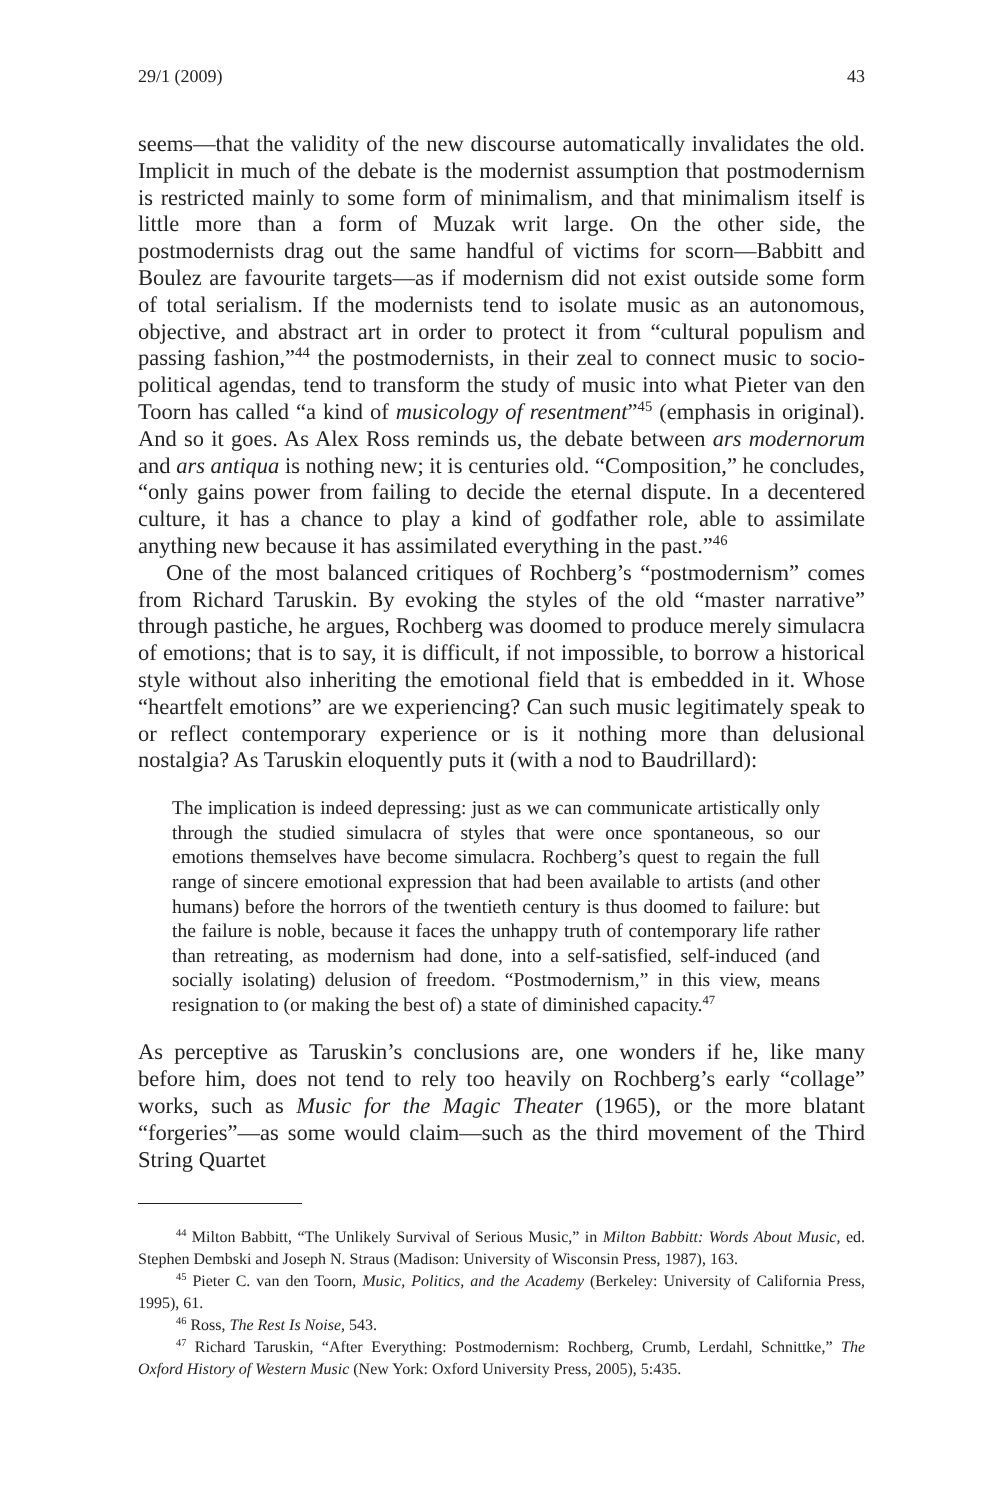29/1 (2009) 43
seems—that the validity of the new discourse automatically invalidates the old. Implicit in much of the debate is the modernist assumption that postmodernism is restricted mainly to some form of minimalism, and that minimalism itself is little more than a form of Muzak writ large. On the other side, the postmodernists drag out the same handful of victims for scorn—Babbitt and Boulez are favourite targets—as if modernism did not exist outside some form of total serialism. If the modernists tend to isolate music as an autonomous, objective, and abstract art in order to protect it from “cultural populism and passing fashion,”<sup>44</sup> the postmodernists, in their zeal to connect music to socio-political agendas, tend to transform the study of music into what Pieter van den Toorn has called “a kind of musicology of resentment”<sup>45</sup> (emphasis in original). And so it goes. As Alex Ross reminds us, the debate between ars modernorum and ars antiqua is nothing new; it is centuries old. “Composition,” he concludes, “only gains power from failing to decide the eternal dispute. In a decentered culture, it has a chance to play a kind of godfather role, able to assimilate anything new because it has assimilated everything in the past.”<sup>46</sup>
One of the most balanced critiques of Rochberg’s “postmodernism” comes from Richard Taruskin. By evoking the styles of the old “master narrative” through pastiche, he argues, Rochberg was doomed to produce merely simulacra of emotions; that is to say, it is difficult, if not impossible, to borrow a historical style without also inheriting the emotional field that is embedded in it. Whose “heartfelt emotions” are we experiencing? Can such music legitimately speak to or reflect contemporary experience or is it nothing more than delusional nostalgia? As Taruskin eloquently puts it (with a nod to Baudrillard):
The implication is indeed depressing: just as we can communicate artistically only through the studied simulacra of styles that were once spontaneous, so our emotions themselves have become simulacra. Rochberg’s quest to regain the full range of sincere emotional expression that had been available to artists (and other humans) before the horrors of the twentieth century is thus doomed to failure: but the failure is noble, because it faces the unhappy truth of contemporary life rather than retreating, as modernism had done, into a self-satisfied, self-induced (and socially isolating) delusion of freedom. “Postmodernism,” in this view, means resignation to (or making the best of) a state of diminished capacity.<sup>47</sup>
As perceptive as Taruskin’s conclusions are, one wonders if he, like many before him, does not tend to rely too heavily on Rochberg’s early “collage” works, such as Music for the Magic Theater (1965), or the more blatant “forgeries”—as some would claim—such as the third movement of the Third String Quartet
<sup>44</sup> Milton Babbitt, “The Unlikely Survival of Serious Music,” in Milton Babbitt: Words About Music, ed. Stephen Dembski and Joseph N. Straus (Madison: University of Wisconsin Press, 1987), 163.
<sup>45</sup> Pieter C. van den Toorn, Music, Politics, and the Academy (Berkeley: University of California Press, 1995), 61.
<sup>46</sup> Ross, The Rest Is Noise, 543.
<sup>47</sup> Richard Taruskin, “After Everything: Postmodernism: Rochberg, Crumb, Lerdahl, Schnittke,” The Oxford History of Western Music (New York: Oxford University Press, 2005), 5:435.